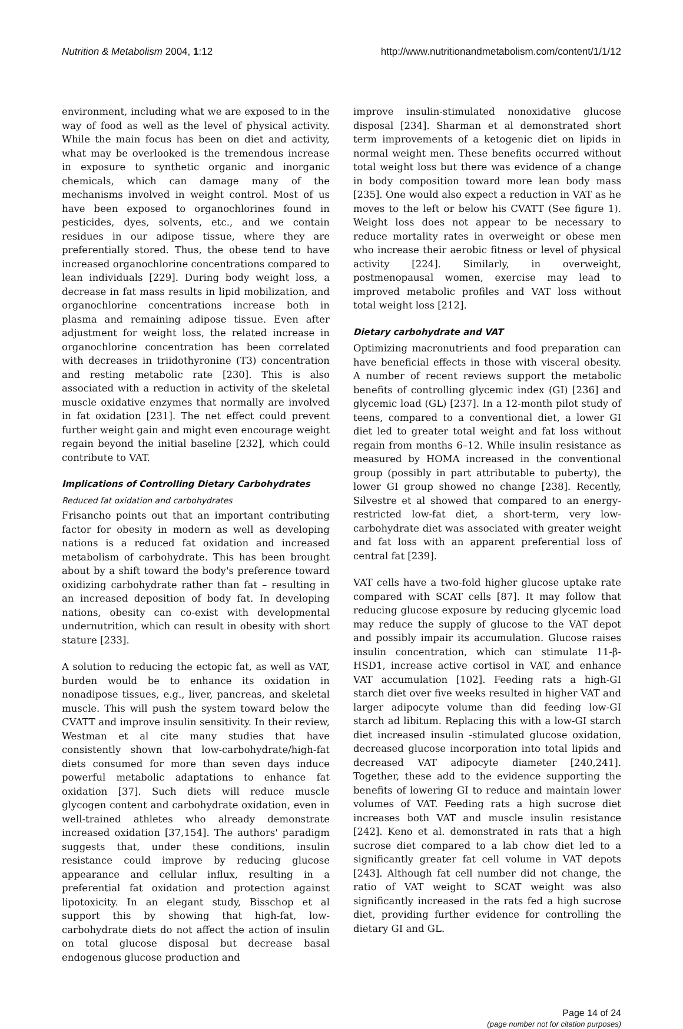Nutrition & Metabolism 2004, 1:12 http://www.nutritionandmetabolism.com/content/1/1/12
environment, including what we are exposed to in the way of food as well as the level of physical activity. While the main focus has been on diet and activity, what may be overlooked is the tremendous increase in exposure to synthetic organic and inorganic chemicals, which can damage many of the mechanisms involved in weight control. Most of us have been exposed to organochlorines found in pesticides, dyes, solvents, etc., and we contain residues in our adipose tissue, where they are preferentially stored. Thus, the obese tend to have increased organochlorine concentrations compared to lean individuals [229]. During body weight loss, a decrease in fat mass results in lipid mobilization, and organochlorine concentrations increase both in plasma and remaining adipose tissue. Even after adjustment for weight loss, the related increase in organochlorine concentration has been correlated with decreases in triidothyronine (T3) concentration and resting metabolic rate [230]. This is also associated with a reduction in activity of the skeletal muscle oxidative enzymes that normally are involved in fat oxidation [231]. The net effect could prevent further weight gain and might even encourage weight regain beyond the initial baseline [232], which could contribute to VAT.
Implications of Controlling Dietary Carbohydrates
Reduced fat oxidation and carbohydrates
Frisancho points out that an important contributing factor for obesity in modern as well as developing nations is a reduced fat oxidation and increased metabolism of carbohydrate. This has been brought about by a shift toward the body's preference toward oxidizing carbohydrate rather than fat – resulting in an increased deposition of body fat. In developing nations, obesity can co-exist with developmental undernutrition, which can result in obesity with short stature [233].
A solution to reducing the ectopic fat, as well as VAT, burden would be to enhance its oxidation in nonadipose tissues, e.g., liver, pancreas, and skeletal muscle. This will push the system toward below the CVATT and improve insulin sensitivity. In their review, Westman et al cite many studies that have consistently shown that low-carbohydrate/high-fat diets consumed for more than seven days induce powerful metabolic adaptations to enhance fat oxidation [37]. Such diets will reduce muscle glycogen content and carbohydrate oxidation, even in well-trained athletes who already demonstrate increased oxidation [37,154]. The authors' paradigm suggests that, under these conditions, insulin resistance could improve by reducing glucose appearance and cellular influx, resulting in a preferential fat oxidation and protection against lipotoxicity. In an elegant study, Bisschop et al support this by showing that high-fat, low-carbohydrate diets do not affect the action of insulin on total glucose disposal but decrease basal endogenous glucose production and
improve insulin-stimulated nonoxidative glucose disposal [234]. Sharman et al demonstrated short term improvements of a ketogenic diet on lipids in normal weight men. These benefits occurred without total weight loss but there was evidence of a change in body composition toward more lean body mass [235]. One would also expect a reduction in VAT as he moves to the left or below his CVATT (See figure 1). Weight loss does not appear to be necessary to reduce mortality rates in overweight or obese men who increase their aerobic fitness or level of physical activity [224]. Similarly, in overweight, postmenopausal women, exercise may lead to improved metabolic profiles and VAT loss without total weight loss [212].
Dietary carbohydrate and VAT
Optimizing macronutrients and food preparation can have beneficial effects in those with visceral obesity. A number of recent reviews support the metabolic benefits of controlling glycemic index (GI) [236] and glycemic load (GL) [237]. In a 12-month pilot study of teens, compared to a conventional diet, a lower GI diet led to greater total weight and fat loss without regain from months 6–12. While insulin resistance as measured by HOMA increased in the conventional group (possibly in part attributable to puberty), the lower GI group showed no change [238]. Recently, Silvestre et al showed that compared to an energy-restricted low-fat diet, a short-term, very low-carbohydrate diet was associated with greater weight and fat loss with an apparent preferential loss of central fat [239].
VAT cells have a two-fold higher glucose uptake rate compared with SCAT cells [87]. It may follow that reducing glucose exposure by reducing glycemic load may reduce the supply of glucose to the VAT depot and possibly impair its accumulation. Glucose raises insulin concentration, which can stimulate 11-β-HSD1, increase active cortisol in VAT, and enhance VAT accumulation [102]. Feeding rats a high-GI starch diet over five weeks resulted in higher VAT and larger adipocyte volume than did feeding low-GI starch ad libitum. Replacing this with a low-GI starch diet increased insulin -stimulated glucose oxidation, decreased glucose incorporation into total lipids and decreased VAT adipocyte diameter [240,241]. Together, these add to the evidence supporting the benefits of lowering GI to reduce and maintain lower volumes of VAT. Feeding rats a high sucrose diet increases both VAT and muscle insulin resistance [242]. Keno et al. demonstrated in rats that a high sucrose diet compared to a lab chow diet led to a significantly greater fat cell volume in VAT depots [243]. Although fat cell number did not change, the ratio of VAT weight to SCAT weight was also significantly increased in the rats fed a high sucrose diet, providing further evidence for controlling the dietary GI and GL.
Page 14 of 24
(page number not for citation purposes)